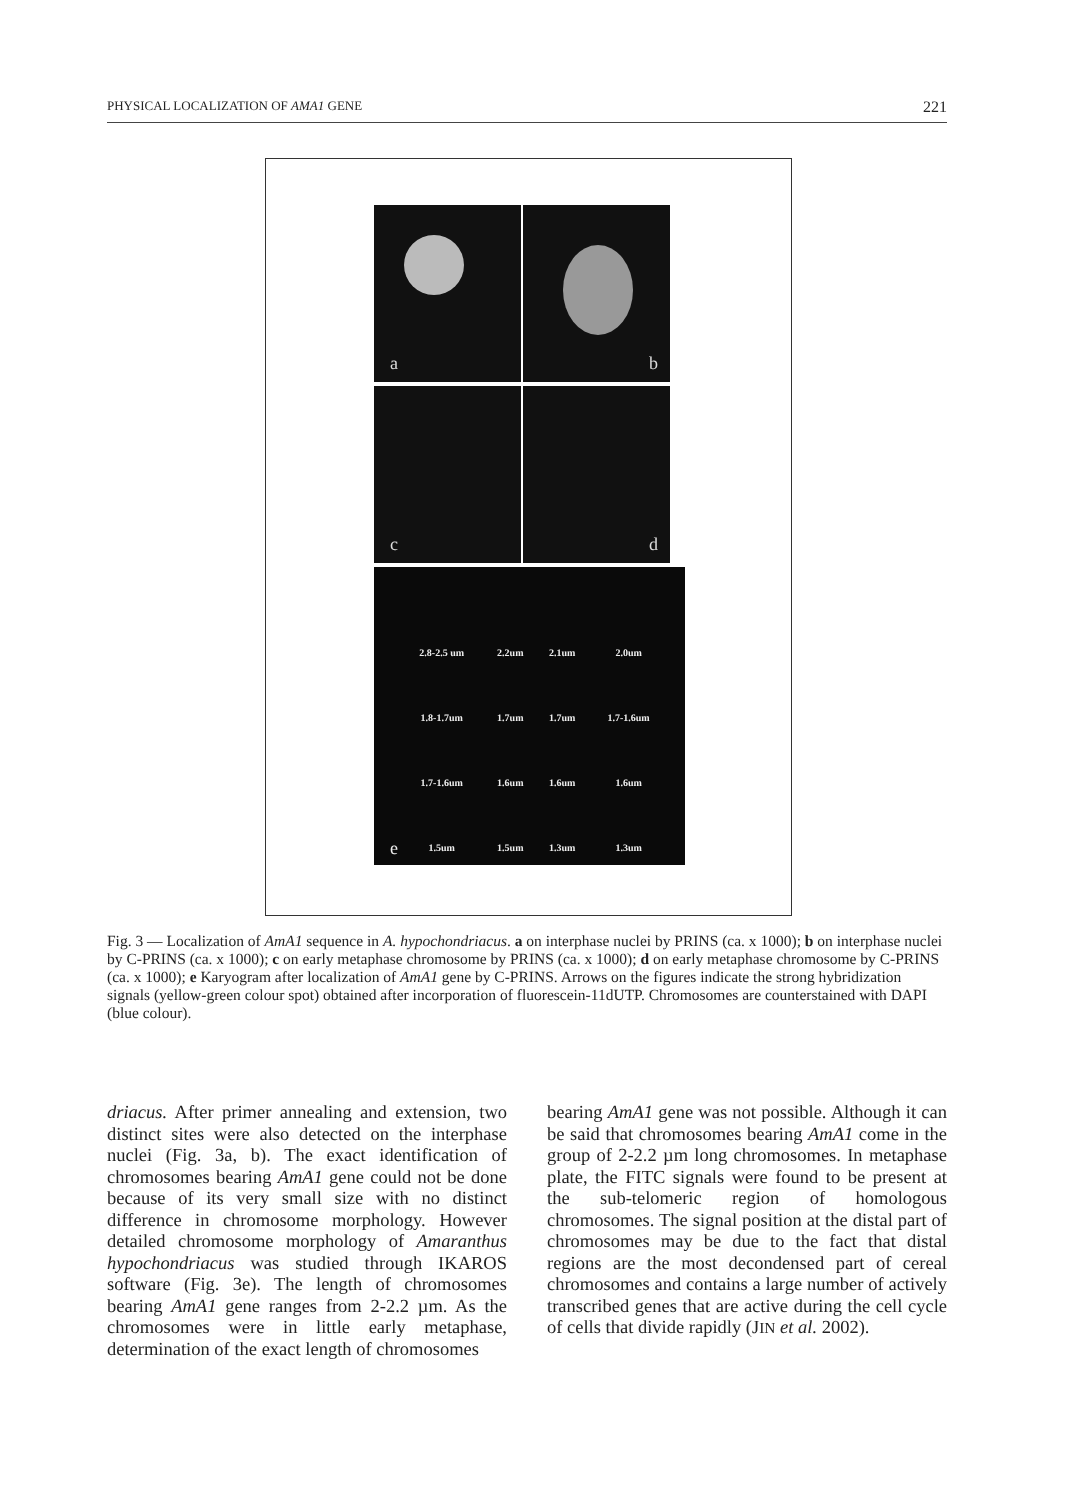PHYSICAL LOCALIZATION OF AMA1 GENE 221
a b c d
| 2.8-2.5 um | 2.2um | 2.1um | 2.0um |
| 1.8-1.7um | 1.7um | 1.7um | 1.7-1.6um |
| 1.7-1.6um | 1.6um | 1.6um | 1.6um |
| 1.5um | 1.5um | 1.3um | 1.3um |
e
Fig. 3 — Localization of AmA1 sequence in A. hypochondriacus. a on interphase nuclei by PRINS (ca. x 1000); b on interphase nuclei by C-PRINS (ca. x 1000); c on early metaphase chromosome by PRINS (ca. x 1000); d on early metaphase chromosome by C-PRINS (ca. x 1000); e Karyogram after localization of AmA1 gene by C-PRINS. Arrows on the figures indicate the strong hybridization signals (yellow-green colour spot) obtained after incorporation of fluorescein-11dUTP. Chromosomes are counterstained with DAPI (blue colour).
driacus. After primer annealing and extension, two distinct sites were also detected on the interphase nuclei (Fig. 3a, b). The exact identification of chromosomes bearing AmA1 gene could not be done because of its very small size with no distinct difference in chromosome morphology. However detailed chromosome morphology of Amaranthus hypochondriacus was studied through IKAROS software (Fig. 3e). The length of chromosomes bearing AmA1 gene ranges from 2-2.2 µm. As the chromosomes were in little early metaphase, determination of the exact length of chromosomes
bearing AmA1 gene was not possible. Although it can be said that chromosomes bearing AmA1 come in the group of 2-2.2 µm long chromosomes. In metaphase plate, the FITC signals were found to be present at the sub-telomeric region of homologous chromosomes. The signal position at the distal part of chromosomes may be due to the fact that distal regions are the most decondensed part of cereal chromosomes and contains a large number of actively transcribed genes that are active during the cell cycle of cells that divide rapidly (JIN et al. 2002).